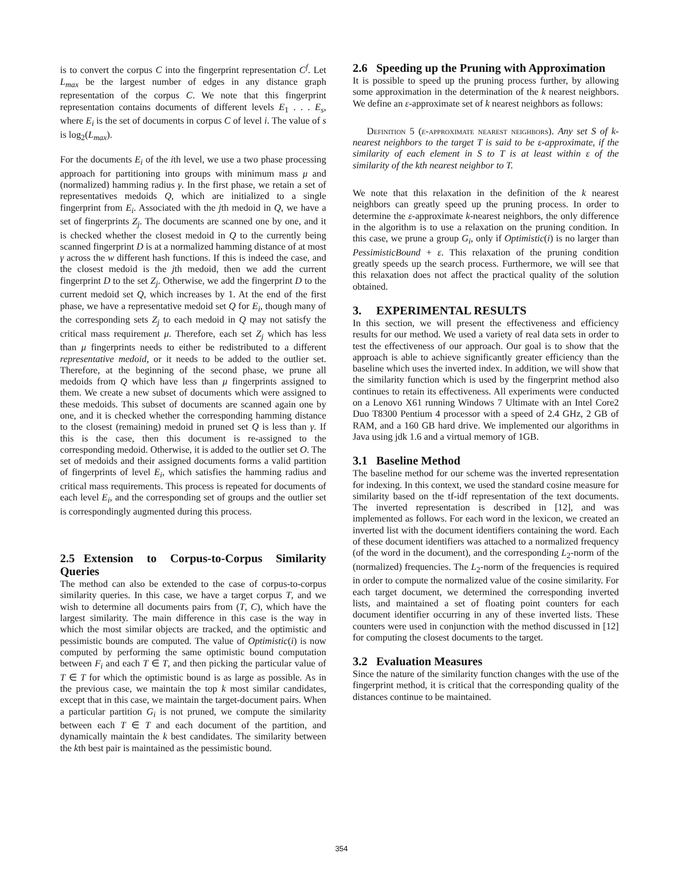is to convert the corpus C into the fingerprint representation C<sup>f</sup>. Let L<sub>max</sub> be the largest number of edges in any distance graph representation of the corpus C. We note that this fingerprint representation contains documents of different levels E<sub>1</sub> . . . E<sub>s</sub>, where E<sub>i</sub> is the set of documents in corpus C of level i. The value of s is log<sub>2</sub>(L<sub>max</sub>).
For the documents E<sub>i</sub> of the ith level, we use a two phase processing approach for partitioning into groups with minimum mass μ and (normalized) hamming radius γ. In the first phase, we retain a set of representatives medoids Q, which are initialized to a single fingerprint from E<sub>i</sub>. Associated with the jth medoid in Q, we have a set of fingerprints Z<sub>j</sub>. The documents are scanned one by one, and it is checked whether the closest medoid in Q to the currently being scanned fingerprint D is at a normalized hamming distance of at most γ across the w different hash functions. If this is indeed the case, and the closest medoid is the jth medoid, then we add the current fingerprint D to the set Z<sub>j</sub>. Otherwise, we add the fingerprint D to the current medoid set Q, which increases by 1. At the end of the first phase, we have a representative medoid set Q for E<sub>i</sub>, though many of the corresponding sets Z<sub>j</sub> to each medoid in Q may not satisfy the critical mass requirement μ. Therefore, each set Z<sub>j</sub> which has less than μ fingerprints needs to either be redistributed to a different representative medoid, or it needs to be added to the outlier set. Therefore, at the beginning of the second phase, we prune all medoids from Q which have less than μ fingerprints assigned to them. We create a new subset of documents which were assigned to these medoids. This subset of documents are scanned again one by one, and it is checked whether the corresponding hamming distance to the closest (remaining) medoid in pruned set Q is less than γ. If this is the case, then this document is re-assigned to the corresponding medoid. Otherwise, it is added to the outlier set O. The set of medoids and their assigned documents forms a valid partition of fingerprints of level E<sub>i</sub>, which satisfies the hamming radius and critical mass requirements. This process is repeated for documents of each level E<sub>i</sub>, and the corresponding set of groups and the outlier set is correspondingly augmented during this process.
2.5 Extension to Corpus-to-Corpus Similarity Queries
The method can also be extended to the case of corpus-to-corpus similarity queries. In this case, we have a target corpus T, and we wish to determine all documents pairs from (T, C), which have the largest similarity. The main difference in this case is the way in which the most similar objects are tracked, and the optimistic and pessimistic bounds are computed. The value of Optimistic(i) is now computed by performing the same optimistic bound computation between F<sub>i</sub> and each T ∈ T, and then picking the particular value of T ∈ T for which the optimistic bound is as large as possible. As in the previous case, we maintain the top k most similar candidates, except that in this case, we maintain the target-document pairs. When a particular partition G<sub>i</sub> is not pruned, we compute the similarity between each T ∈ T and each document of the partition, and dynamically maintain the k best candidates. The similarity between the kth best pair is maintained as the pessimistic bound.
2.6 Speeding up the Pruning with Approximation
It is possible to speed up the pruning process further, by allowing some approximation in the determination of the k nearest neighbors. We define an ε-approximate set of k nearest neighbors as follows:
Definition 5 (ε-approximate nearest neighbors). Any set S of k-nearest neighbors to the target T is said to be ε-approximate, if the similarity of each element in S to T is at least within ε of the similarity of the kth nearest neighbor to T.
We note that this relaxation in the definition of the k nearest neighbors can greatly speed up the pruning process. In order to determine the ε-approximate k-nearest neighbors, the only difference in the algorithm is to use a relaxation on the pruning condition. In this case, we prune a group G<sub>i</sub>, only if Optimistic(i) is no larger than PessimisticBound + ε. This relaxation of the pruning condition greatly speeds up the search process. Furthermore, we will see that this relaxation does not affect the practical quality of the solution obtained.
3. EXPERIMENTAL RESULTS
In this section, we will present the effectiveness and efficiency results for our method. We used a variety of real data sets in order to test the effectiveness of our approach. Our goal is to show that the approach is able to achieve significantly greater efficiency than the baseline which uses the inverted index. In addition, we will show that the similarity function which is used by the fingerprint method also continues to retain its effectiveness. All experiments were conducted on a Lenovo X61 running Windows 7 Ultimate with an Intel Core2 Duo T8300 Pentium 4 processor with a speed of 2.4 GHz, 2 GB of RAM, and a 160 GB hard drive. We implemented our algorithms in Java using jdk 1.6 and a virtual memory of 1GB.
3.1 Baseline Method
The baseline method for our scheme was the inverted representation for indexing. In this context, we used the standard cosine measure for similarity based on the tf-idf representation of the text documents. The inverted representation is described in [12], and was implemented as follows. For each word in the lexicon, we created an inverted list with the document identifiers containing the word. Each of these document identifiers was attached to a normalized frequency (of the word in the document), and the corresponding L<sub>2</sub>-norm of the (normalized) frequencies. The L<sub>2</sub>-norm of the frequencies is required in order to compute the normalized value of the cosine similarity. For each target document, we determined the corresponding inverted lists, and maintained a set of floating point counters for each document identifier occurring in any of these inverted lists. These counters were used in conjunction with the method discussed in [12] for computing the closest documents to the target.
3.2 Evaluation Measures
Since the nature of the similarity function changes with the use of the fingerprint method, it is critical that the corresponding quality of the distances continue to be maintained.
354